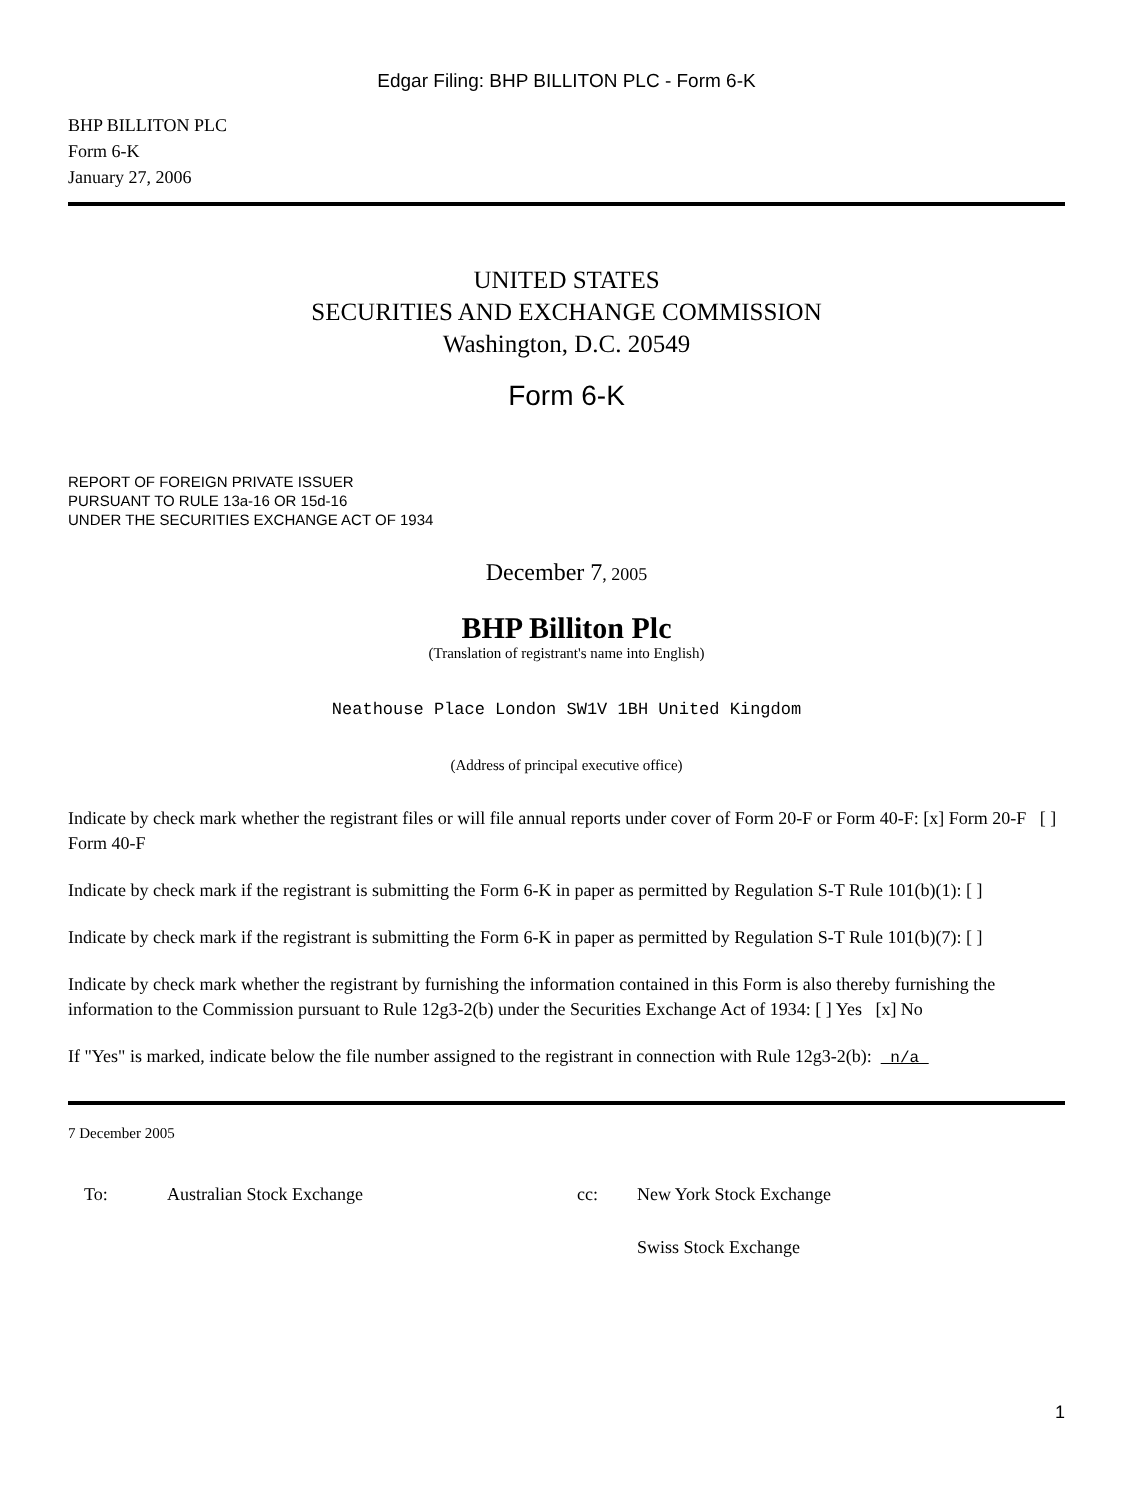Edgar Filing: BHP BILLITON PLC - Form 6-K
BHP BILLITON PLC
Form 6-K
January 27, 2006
UNITED STATES
SECURITIES AND EXCHANGE COMMISSION
Washington, D.C. 20549
Form 6-K
REPORT OF FOREIGN PRIVATE ISSUER
PURSUANT TO RULE 13a-16 OR 15d-16
UNDER THE SECURITIES EXCHANGE ACT OF 1934
December 7, 2005
BHP Billiton Plc
(Translation of registrant's name into English)
Neathouse Place London SW1V 1BH United Kingdom
(Address of principal executive office)
Indicate by check mark whether the registrant files or will file annual reports under cover of Form 20-F or Form 40-F: [x] Form 20-F [ ] Form 40-F
Indicate by check mark if the registrant is submitting the Form 6-K in paper as permitted by Regulation S-T Rule 101(b)(1): [ ]
Indicate by check mark if the registrant is submitting the Form 6-K in paper as permitted by Regulation S-T Rule 101(b)(7): [ ]
Indicate by check mark whether the registrant by furnishing the information contained in this Form is also thereby furnishing the information to the Commission pursuant to Rule 12g3-2(b) under the Securities Exchange Act of 1934: [ ] Yes [x] No
If "Yes" is marked, indicate below the file number assigned to the registrant in connection with Rule 12g3-2(b): n/a
7 December 2005
| To: | Australian Stock Exchange | cc: | New York Stock Exchange |
| | | | Swiss Stock Exchange |
1